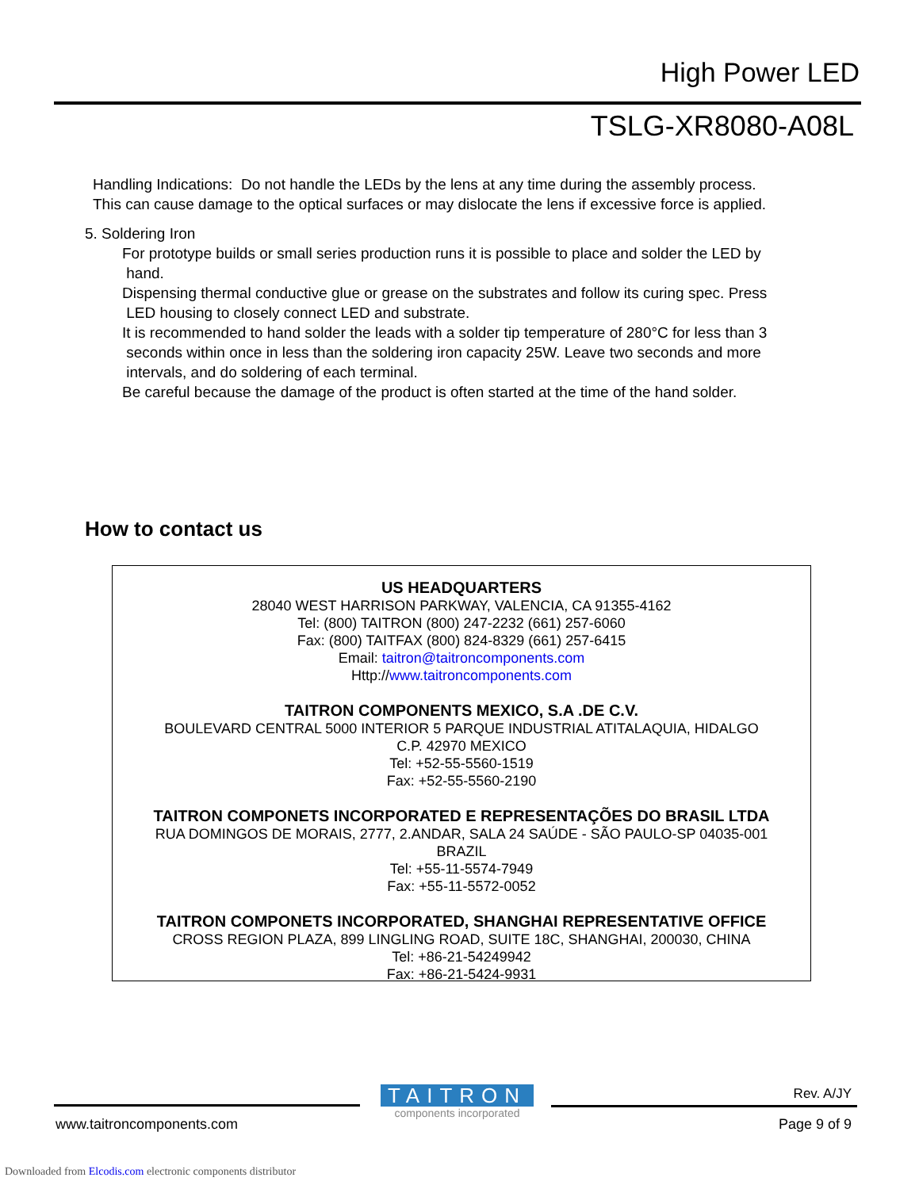High Power LED
TSLG-XR8080-A08L
Handling Indications: Do not handle the LEDs by the lens at any time during the assembly process.
This can cause damage to the optical surfaces or may dislocate the lens if excessive force is applied.
5. Soldering Iron
For prototype builds or small series production runs it is possible to place and solder the LED by
hand.
Dispensing thermal conductive glue or grease on the substrates and follow its curing spec. Press
LED housing to closely connect LED and substrate.
It is recommended to hand solder the leads with a solder tip temperature of 280°C for less than 3
seconds within once in less than the soldering iron capacity 25W. Leave two seconds and more
intervals, and do soldering of each terminal.
Be careful because the damage of the product is often started at the time of the hand solder.
How to contact us
US HEADQUARTERS
28040 WEST HARRISON PARKWAY, VALENCIA, CA 91355-4162
Tel: (800) TAITRON (800) 247-2232 (661) 257-6060
Fax: (800) TAITFAX (800) 824-8329 (661) 257-6415
Email: taitron@taitroncomponents.com
Http://www.taitroncomponents.com
TAITRON COMPONENTS MEXICO, S.A .DE C.V.
BOULEVARD CENTRAL 5000 INTERIOR 5 PARQUE INDUSTRIAL ATITALAQUIA, HIDALGO
C.P. 42970 MEXICO
Tel: +52-55-5560-1519
Fax: +52-55-5560-2190
TAITRON COMPONETS INCORPORATED E REPRESENTAÇÕES DO BRASIL LTDA
RUA DOMINGOS DE MORAIS, 2777, 2.ANDAR, SALA 24 SAÚDE - SÃO PAULO-SP 04035-001
BRAZIL
Tel: +55-11-5574-7949
Fax: +55-11-5572-0052
TAITRON COMPONETS INCORPORATED, SHANGHAI REPRESENTATIVE OFFICE
CROSS REGION PLAZA, 899 LINGLING ROAD, SUITE 18C, SHANGHAI, 200030, CHINA
Tel: +86-21-54249942
Fax: +86-21-5424-9931
TAITRON
components incorporated
Rev. A/JY
www.taitroncomponents.com Page 9 of 9
Downloaded from Elcodis.com electronic components distributor